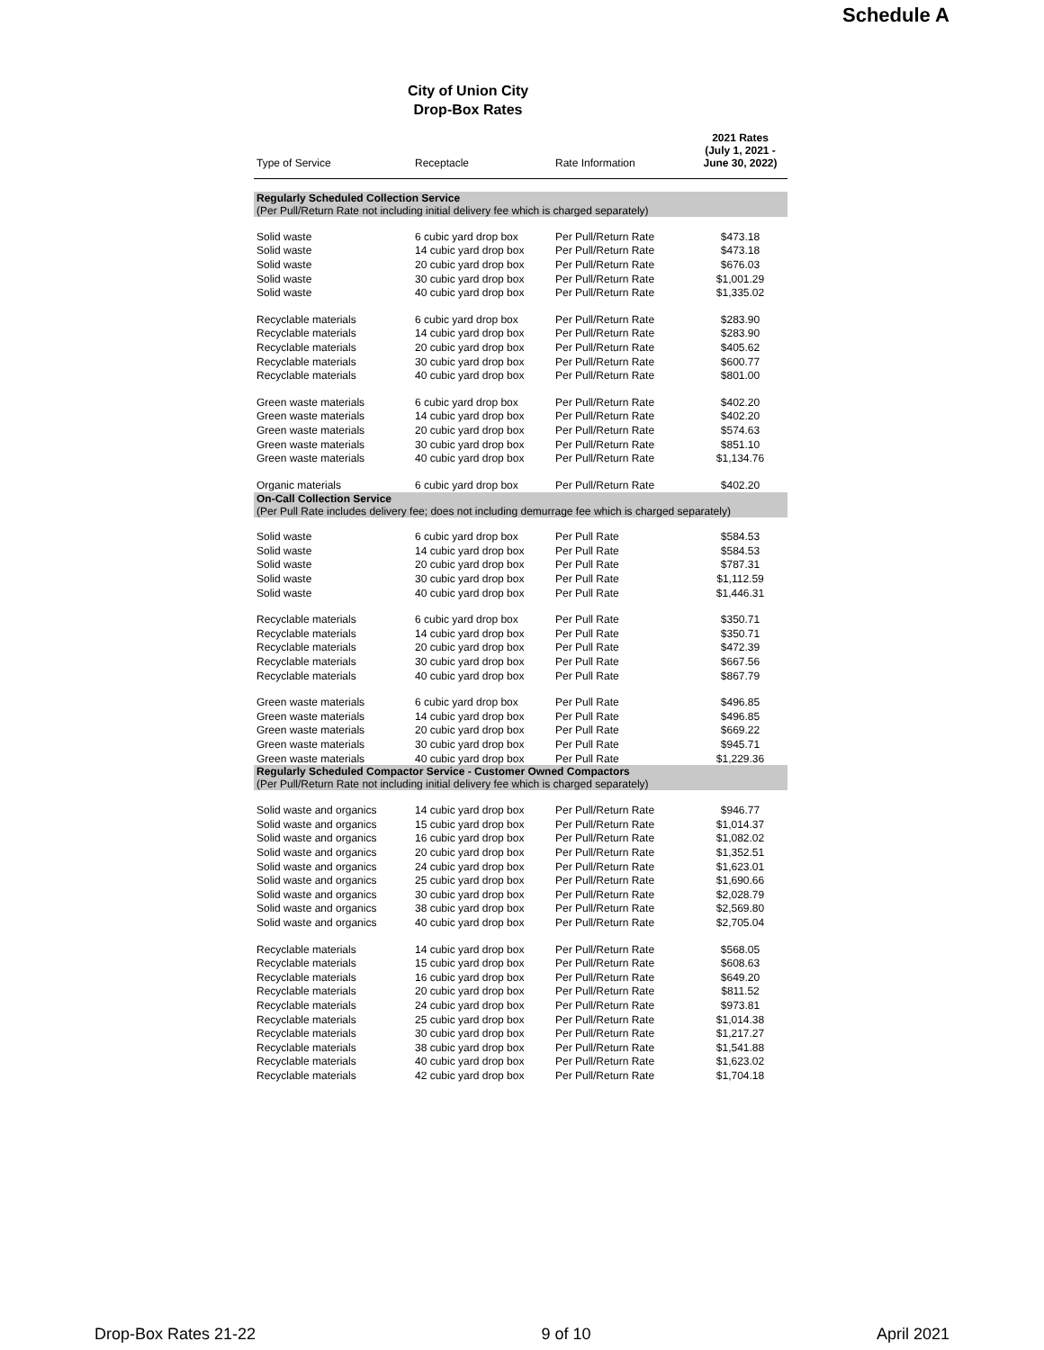Schedule A
City of Union City
Drop-Box Rates
| Type of Service | Receptacle | Rate Information | 2021 Rates (July 1, 2021 - June 30, 2022) |
| --- | --- | --- | --- |
| Regularly Scheduled Collection Service (Per Pull/Return Rate not including initial delivery fee which is charged separately) | | | |
| Solid waste | 6 cubic yard drop box | Per Pull/Return Rate | $473.18 |
| Solid waste | 14 cubic yard drop box | Per Pull/Return Rate | $473.18 |
| Solid waste | 20 cubic yard drop box | Per Pull/Return Rate | $676.03 |
| Solid waste | 30 cubic yard drop box | Per Pull/Return Rate | $1,001.29 |
| Solid waste | 40 cubic yard drop box | Per Pull/Return Rate | $1,335.02 |
| Recyclable materials | 6 cubic yard drop box | Per Pull/Return Rate | $283.90 |
| Recyclable materials | 14 cubic yard drop box | Per Pull/Return Rate | $283.90 |
| Recyclable materials | 20 cubic yard drop box | Per Pull/Return Rate | $405.62 |
| Recyclable materials | 30 cubic yard drop box | Per Pull/Return Rate | $600.77 |
| Recyclable materials | 40 cubic yard drop box | Per Pull/Return Rate | $801.00 |
| Green waste materials | 6 cubic yard drop box | Per Pull/Return Rate | $402.20 |
| Green waste materials | 14 cubic yard drop box | Per Pull/Return Rate | $402.20 |
| Green waste materials | 20 cubic yard drop box | Per Pull/Return Rate | $574.63 |
| Green waste materials | 30 cubic yard drop box | Per Pull/Return Rate | $851.10 |
| Green waste materials | 40 cubic yard drop box | Per Pull/Return Rate | $1,134.76 |
| Organic materials | 6 cubic yard drop box | Per Pull/Return Rate | $402.20 |
| On-Call Collection Service (Per Pull Rate includes delivery fee; does not including demurrage fee which is charged separately) | | | |
| Solid waste | 6 cubic yard drop box | Per Pull Rate | $584.53 |
| Solid waste | 14 cubic yard drop box | Per Pull Rate | $584.53 |
| Solid waste | 20 cubic yard drop box | Per Pull Rate | $787.31 |
| Solid waste | 30 cubic yard drop box | Per Pull Rate | $1,112.59 |
| Solid waste | 40 cubic yard drop box | Per Pull Rate | $1,446.31 |
| Recyclable materials | 6 cubic yard drop box | Per Pull Rate | $350.71 |
| Recyclable materials | 14 cubic yard drop box | Per Pull Rate | $350.71 |
| Recyclable materials | 20 cubic yard drop box | Per Pull Rate | $472.39 |
| Recyclable materials | 30 cubic yard drop box | Per Pull Rate | $667.56 |
| Recyclable materials | 40 cubic yard drop box | Per Pull Rate | $867.79 |
| Green waste materials | 6 cubic yard drop box | Per Pull Rate | $496.85 |
| Green waste materials | 14 cubic yard drop box | Per Pull Rate | $496.85 |
| Green waste materials | 20 cubic yard drop box | Per Pull Rate | $669.22 |
| Green waste materials | 30 cubic yard drop box | Per Pull Rate | $945.71 |
| Green waste materials | 40 cubic yard drop box | Per Pull Rate | $1,229.36 |
| Regularly Scheduled Compactor Service - Customer Owned Compactors (Per Pull/Return Rate not including initial delivery fee which is charged separately) | | | |
| Solid waste and organics | 14 cubic yard drop box | Per Pull/Return Rate | $946.77 |
| Solid waste and organics | 15 cubic yard drop box | Per Pull/Return Rate | $1,014.37 |
| Solid waste and organics | 16 cubic yard drop box | Per Pull/Return Rate | $1,082.02 |
| Solid waste and organics | 20 cubic yard drop box | Per Pull/Return Rate | $1,352.51 |
| Solid waste and organics | 24 cubic yard drop box | Per Pull/Return Rate | $1,623.01 |
| Solid waste and organics | 25 cubic yard drop box | Per Pull/Return Rate | $1,690.66 |
| Solid waste and organics | 30 cubic yard drop box | Per Pull/Return Rate | $2,028.79 |
| Solid waste and organics | 38 cubic yard drop box | Per Pull/Return Rate | $2,569.80 |
| Solid waste and organics | 40 cubic yard drop box | Per Pull/Return Rate | $2,705.04 |
| Recyclable materials | 14 cubic yard drop box | Per Pull/Return Rate | $568.05 |
| Recyclable materials | 15 cubic yard drop box | Per Pull/Return Rate | $608.63 |
| Recyclable materials | 16 cubic yard drop box | Per Pull/Return Rate | $649.20 |
| Recyclable materials | 20 cubic yard drop box | Per Pull/Return Rate | $811.52 |
| Recyclable materials | 24 cubic yard drop box | Per Pull/Return Rate | $973.81 |
| Recyclable materials | 25 cubic yard drop box | Per Pull/Return Rate | $1,014.38 |
| Recyclable materials | 30 cubic yard drop box | Per Pull/Return Rate | $1,217.27 |
| Recyclable materials | 38 cubic yard drop box | Per Pull/Return Rate | $1,541.88 |
| Recyclable materials | 40 cubic yard drop box | Per Pull/Return Rate | $1,623.02 |
| Recyclable materials | 42 cubic yard drop box | Per Pull/Return Rate | $1,704.18 |
Drop-Box Rates 21-22 9 of 10 April 2021